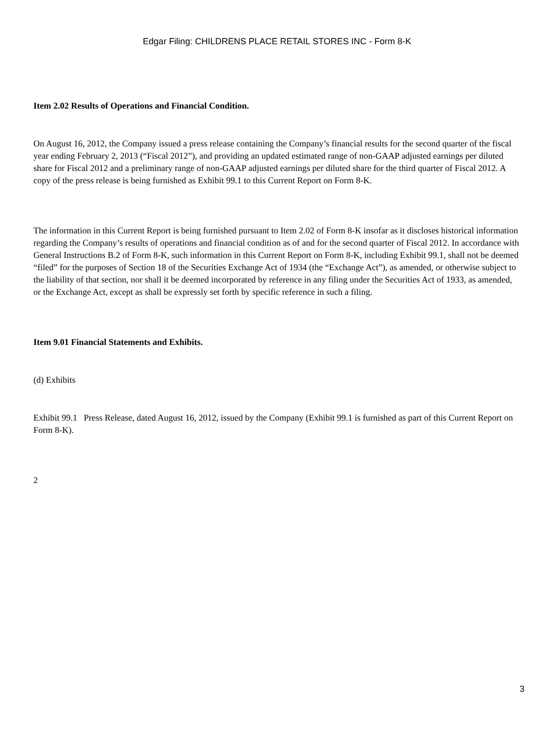Edgar Filing: CHILDRENS PLACE RETAIL STORES INC - Form 8-K
Item 2.02 Results of Operations and Financial Condition.
On August 16, 2012, the Company issued a press release containing the Company’s financial results for the second quarter of the fiscal year ending February 2, 2013 (“Fiscal 2012”), and providing an updated estimated range of non-GAAP adjusted earnings per diluted share for Fiscal 2012 and a preliminary range of non-GAAP adjusted earnings per diluted share for the third quarter of Fiscal 2012. A copy of the press release is being furnished as Exhibit 99.1 to this Current Report on Form 8-K.
The information in this Current Report is being furnished pursuant to Item 2.02 of Form 8-K insofar as it discloses historical information regarding the Company’s results of operations and financial condition as of and for the second quarter of Fiscal 2012. In accordance with General Instructions B.2 of Form 8-K, such information in this Current Report on Form 8-K, including Exhibit 99.1, shall not be deemed “filed” for the purposes of Section 18 of the Securities Exchange Act of 1934 (the “Exchange Act”), as amended, or otherwise subject to the liability of that section, nor shall it be deemed incorporated by reference in any filing under the Securities Act of 1933, as amended, or the Exchange Act, except as shall be expressly set forth by specific reference in such a filing.
Item 9.01 Financial Statements and Exhibits.
(d) Exhibits
Exhibit 99.1 Press Release, dated August 16, 2012, issued by the Company (Exhibit 99.1 is furnished as part of this Current Report on Form 8-K).
2
3